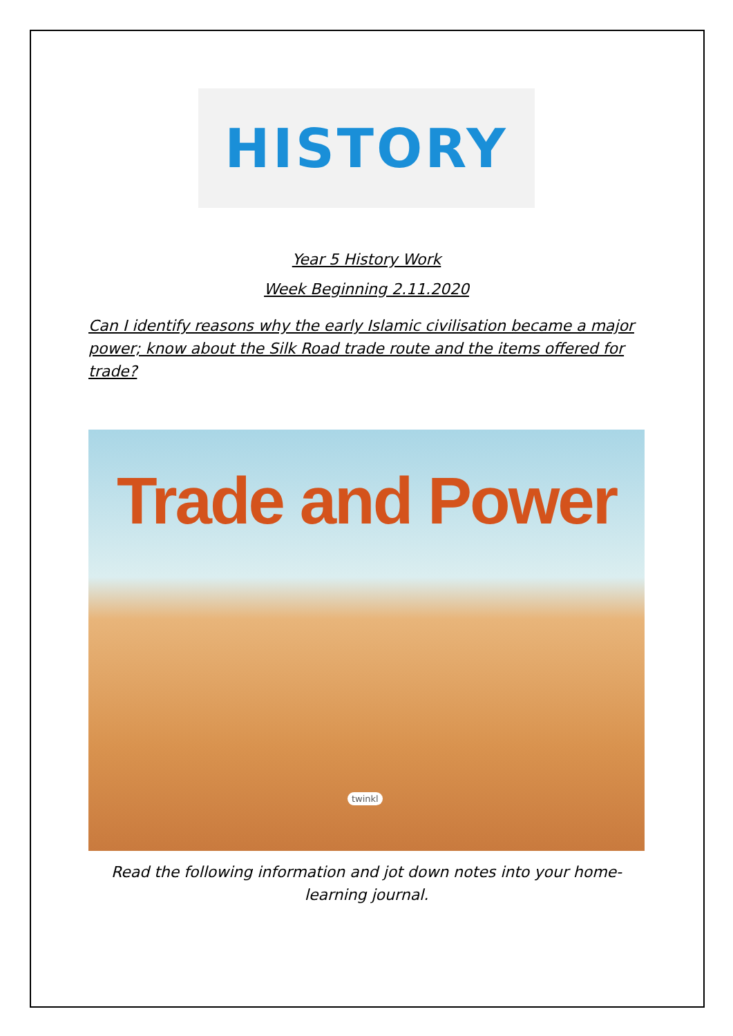HISTORY
Year 5 History Work
Week Beginning 2.11.2020
Can I identify reasons why the early Islamic civilisation became a major power; know about the Silk Road trade route and the items offered for trade?
Trade and Power
twinkl
Read the following information and jot down notes into your home-learning journal.